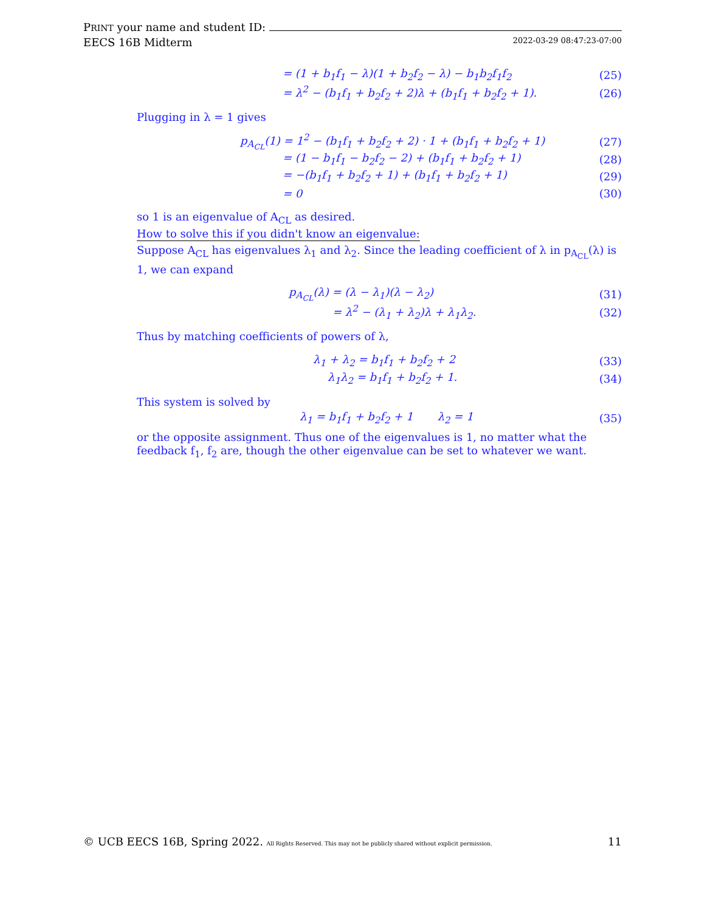PRINT your name and student ID:
EECS 16B Midterm 2022-03-29 08:47:23-07:00
= (1 + b<sub>1</sub>f<sub>1</sub> − λ)(1 + b<sub>2</sub>f<sub>2</sub> − λ) − b<sub>1</sub>b<sub>2</sub>f<sub>1</sub>f<sub>2</sub> (25)
= λ<sup>2</sup> − (b<sub>1</sub>f<sub>1</sub> + b<sub>2</sub>f<sub>2</sub> + 2)λ + (b<sub>1</sub>f<sub>1</sub> + b<sub>2</sub>f<sub>2</sub> + 1). (26)
Plugging in λ = 1 gives
p<sub>A<sub>CL</sub></sub>(1) = 1<sup>2</sup> − (b<sub>1</sub>f<sub>1</sub> + b<sub>2</sub>f<sub>2</sub> + 2) · 1 + (b<sub>1</sub>f<sub>1</sub> + b<sub>2</sub>f<sub>2</sub> + 1) (27)
= (1 − b<sub>1</sub>f<sub>1</sub> − b<sub>2</sub>f<sub>2</sub> − 2) + (b<sub>1</sub>f<sub>1</sub> + b<sub>2</sub>f<sub>2</sub> + 1) (28)
= −(b<sub>1</sub>f<sub>1</sub> + b<sub>2</sub>f<sub>2</sub> + 1) + (b<sub>1</sub>f<sub>1</sub> + b<sub>2</sub>f<sub>2</sub> + 1) (29)
= 0 (30)
so 1 is an eigenvalue of A<sub>CL</sub> as desired.
How to solve this if you didn't know an eigenvalue:
Suppose A<sub>CL</sub> has eigenvalues λ<sub>1</sub> and λ<sub>2</sub>. Since the leading coefficient of λ in p<sub>A<sub>CL</sub></sub>(λ) is 1, we can expand
p<sub>A<sub>CL</sub></sub>(λ) = (λ − λ<sub>1</sub>)(λ − λ<sub>2</sub>) (31)
= λ<sup>2</sup> − (λ<sub>1</sub> + λ<sub>2</sub>)λ + λ<sub>1</sub>λ<sub>2</sub>. (32)
Thus by matching coefficients of powers of λ,
λ<sub>1</sub> + λ<sub>2</sub> = b<sub>1</sub>f<sub>1</sub> + b<sub>2</sub>f<sub>2</sub> + 2 (33)
λ<sub>1</sub>λ<sub>2</sub> = b<sub>1</sub>f<sub>1</sub> + b<sub>2</sub>f<sub>2</sub> + 1. (34)
This system is solved by
λ<sub>1</sub> = b<sub>1</sub>f<sub>1</sub> + b<sub>2</sub>f<sub>2</sub> + 1 λ<sub>2</sub> = 1 (35)
or the opposite assignment. Thus one of the eigenvalues is 1, no matter what the feedback f<sub>1</sub>, f<sub>2</sub> are, though the other eigenvalue can be set to whatever we want.
© UCB EECS 16B, Spring 2022. All Rights Reserved. This may not be publicly shared without explicit permission. 11